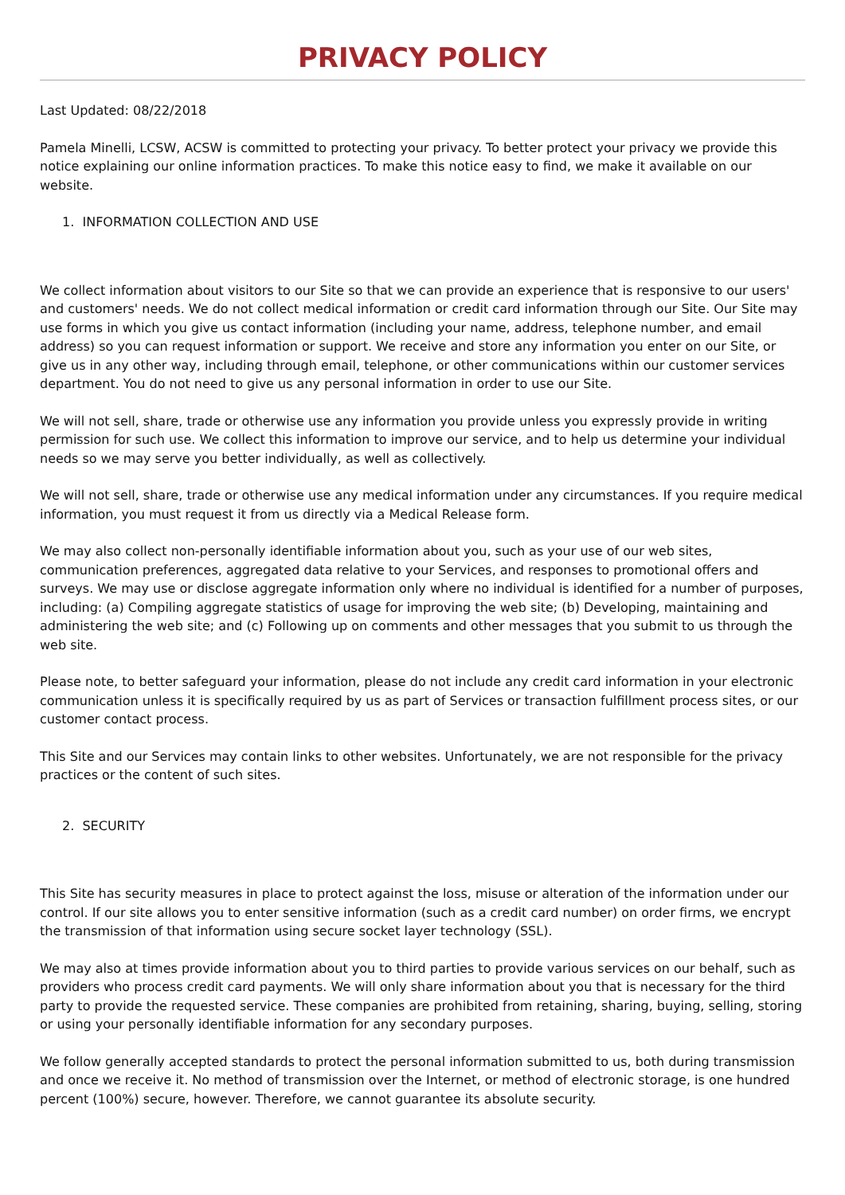PRIVACY POLICY
Last Updated: 08/22/2018
Pamela Minelli, LCSW, ACSW is committed to protecting your privacy. To better protect your privacy we provide this notice explaining our online information practices. To make this notice easy to find, we make it available on our website.
1. INFORMATION COLLECTION AND USE
We collect information about visitors to our Site so that we can provide an experience that is responsive to our users' and customers' needs. We do not collect medical information or credit card information through our Site. Our Site may use forms in which you give us contact information (including your name, address, telephone number, and email address) so you can request information or support. We receive and store any information you enter on our Site, or give us in any other way, including through email, telephone, or other communications within our customer services department. You do not need to give us any personal information in order to use our Site.
We will not sell, share, trade or otherwise use any information you provide unless you expressly provide in writing permission for such use. We collect this information to improve our service, and to help us determine your individual needs so we may serve you better individually, as well as collectively.
We will not sell, share, trade or otherwise use any medical information under any circumstances. If you require medical information, you must request it from us directly via a Medical Release form.
We may also collect non-personally identifiable information about you, such as your use of our web sites, communication preferences, aggregated data relative to your Services, and responses to promotional offers and surveys. We may use or disclose aggregate information only where no individual is identified for a number of purposes, including: (a) Compiling aggregate statistics of usage for improving the web site; (b) Developing, maintaining and administering the web site; and (c) Following up on comments and other messages that you submit to us through the web site.
Please note, to better safeguard your information, please do not include any credit card information in your electronic communication unless it is specifically required by us as part of Services or transaction fulfillment process sites, or our customer contact process.
This Site and our Services may contain links to other websites. Unfortunately, we are not responsible for the privacy practices or the content of such sites.
2. SECURITY
This Site has security measures in place to protect against the loss, misuse or alteration of the information under our control. If our site allows you to enter sensitive information (such as a credit card number) on order firms, we encrypt the transmission of that information using secure socket layer technology (SSL).
We may also at times provide information about you to third parties to provide various services on our behalf, such as providers who process credit card payments. We will only share information about you that is necessary for the third party to provide the requested service. These companies are prohibited from retaining, sharing, buying, selling, storing or using your personally identifiable information for any secondary purposes.
We follow generally accepted standards to protect the personal information submitted to us, both during transmission and once we receive it. No method of transmission over the Internet, or method of electronic storage, is one hundred percent (100%) secure, however. Therefore, we cannot guarantee its absolute security.